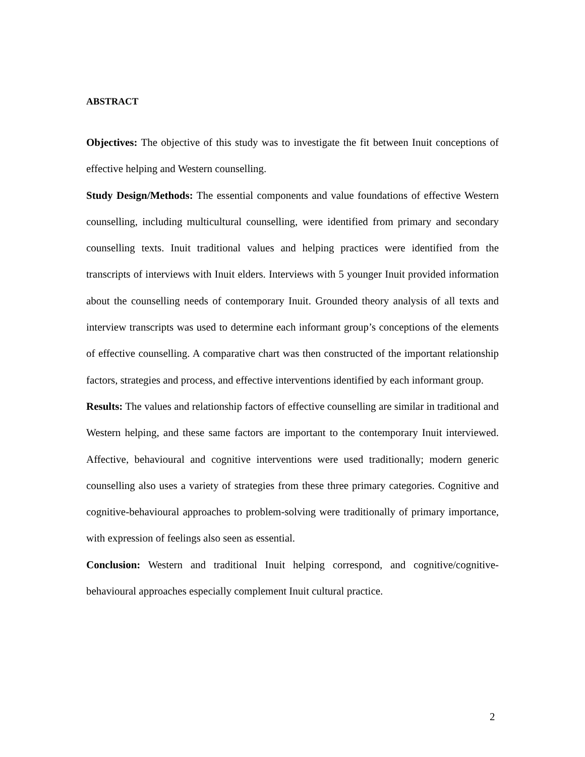ABSTRACT
Objectives: The objective of this study was to investigate the fit between Inuit conceptions of effective helping and Western counselling.
Study Design/Methods: The essential components and value foundations of effective Western counselling, including multicultural counselling, were identified from primary and secondary counselling texts. Inuit traditional values and helping practices were identified from the transcripts of interviews with Inuit elders. Interviews with 5 younger Inuit provided information about the counselling needs of contemporary Inuit. Grounded theory analysis of all texts and interview transcripts was used to determine each informant group’s conceptions of the elements of effective counselling. A comparative chart was then constructed of the important relationship factors, strategies and process, and effective interventions identified by each informant group.
Results: The values and relationship factors of effective counselling are similar in traditional and Western helping, and these same factors are important to the contemporary Inuit interviewed. Affective, behavioural and cognitive interventions were used traditionally; modern generic counselling also uses a variety of strategies from these three primary categories. Cognitive and cognitive-behavioural approaches to problem-solving were traditionally of primary importance, with expression of feelings also seen as essential.
Conclusion: Western and traditional Inuit helping correspond, and cognitive/cognitive-behavioural approaches especially complement Inuit cultural practice.
2